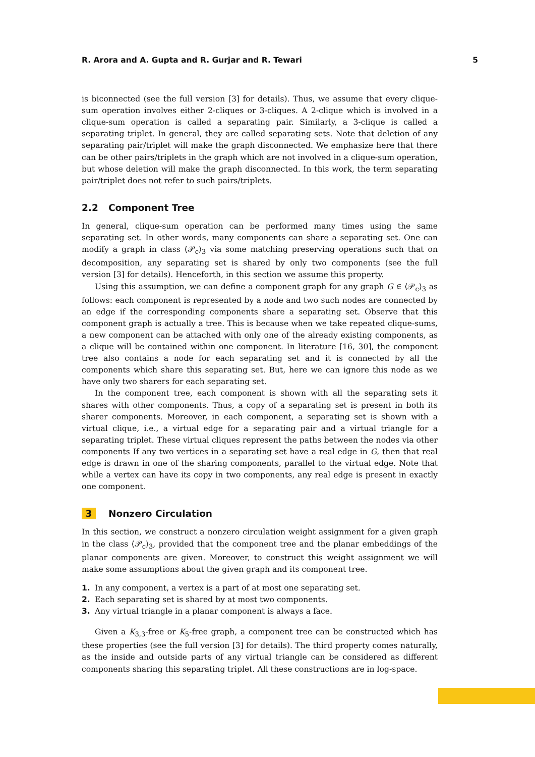R. Arora and A. Gupta and R. Gurjar and R. Tewari 5
is biconnected (see the full version [3] for details). Thus, we assume that every clique-sum operation involves either 2-cliques or 3-cliques. A 2-clique which is involved in a clique-sum operation is called a separating pair. Similarly, a 3-clique is called a separating triplet. In general, they are called separating sets. Note that deletion of any separating pair/triplet will make the graph disconnected. We emphasize here that there can be other pairs/triplets in the graph which are not involved in a clique-sum operation, but whose deletion will make the graph disconnected. In this work, the term separating pair/triplet does not refer to such pairs/triplets.
2.2 Component Tree
In general, clique-sum operation can be performed many times using the same separating set. In other words, many components can share a separating set. One can modify a graph in class ⟨𝒫<sub>c</sub>⟩<sub>3</sub> via some matching preserving operations such that on decomposition, any separating set is shared by only two components (see the full version [3] for details). Henceforth, in this section we assume this property.
Using this assumption, we can define a component graph for any graph G ∈ ⟨𝒫<sub>c</sub>⟩<sub>3</sub> as follows: each component is represented by a node and two such nodes are connected by an edge if the corresponding components share a separating set. Observe that this component graph is actually a tree. This is because when we take repeated clique-sums, a new component can be attached with only one of the already existing components, as a clique will be contained within one component. In literature [16, 30], the component tree also contains a node for each separating set and it is connected by all the components which share this separating set. But, here we can ignore this node as we have only two sharers for each separating set.
In the component tree, each component is shown with all the separating sets it shares with other components. Thus, a copy of a separating set is present in both its sharer components. Moreover, in each component, a separating set is shown with a virtual clique, i.e., a virtual edge for a separating pair and a virtual triangle for a separating triplet. These virtual cliques represent the paths between the nodes via other components If any two vertices in a separating set have a real edge in G, then that real edge is drawn in one of the sharing components, parallel to the virtual edge. Note that while a vertex can have its copy in two components, any real edge is present in exactly one component.
3 Nonzero Circulation
In this section, we construct a nonzero circulation weight assignment for a given graph in the class ⟨𝒫<sub>c</sub>⟩<sub>3</sub>, provided that the component tree and the planar embeddings of the planar components are given. Moreover, to construct this weight assignment we will make some assumptions about the given graph and its component tree.
1. In any component, a vertex is a part of at most one separating set.
2. Each separating set is shared by at most two components.
3. Any virtual triangle in a planar component is always a face.
Given a K<sub>3,3</sub>-free or K<sub>5</sub>-free graph, a component tree can be constructed which has these properties (see the full version [3] for details). The third property comes naturally, as the inside and outside parts of any virtual triangle can be considered as different components sharing this separating triplet. All these constructions are in log-space.